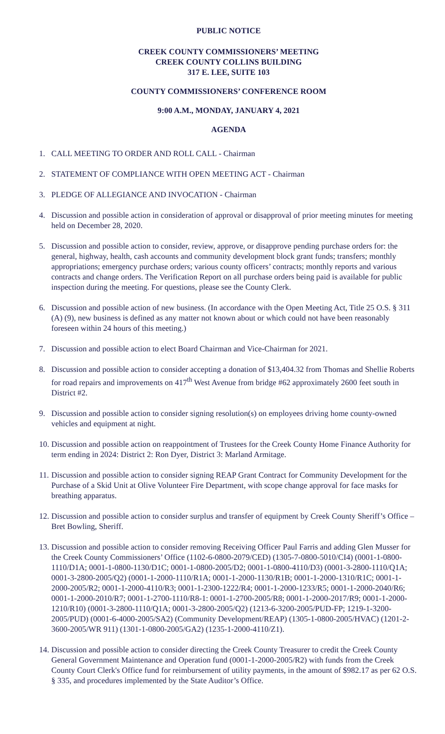PUBLIC NOTICE
CREEK COUNTY COMMISSIONERS’ MEETING
CREEK COUNTY COLLINS BUILDING
317 E. LEE, SUITE 103
COUNTY COMMISSIONERS’ CONFERENCE ROOM
9:00 A.M., MONDAY, JANUARY 4, 2021
AGENDA
1. CALL MEETING TO ORDER AND ROLL CALL - Chairman
2. STATEMENT OF COMPLIANCE WITH OPEN MEETING ACT - Chairman
3. PLEDGE OF ALLEGIANCE AND INVOCATION - Chairman
4. Discussion and possible action in consideration of approval or disapproval of prior meeting minutes for meeting held on December 28, 2020.
5. Discussion and possible action to consider, review, approve, or disapprove pending purchase orders for: the general, highway, health, cash accounts and community development block grant funds; transfers; monthly appropriations; emergency purchase orders; various county officers’ contracts; monthly reports and various contracts and change orders. The Verification Report on all purchase orders being paid is available for public inspection during the meeting. For questions, please see the County Clerk.
6. Discussion and possible action of new business. (In accordance with the Open Meeting Act, Title 25 O.S. § 311 (A) (9), new business is defined as any matter not known about or which could not have been reasonably foreseen within 24 hours of this meeting.)
7. Discussion and possible action to elect Board Chairman and Vice-Chairman for 2021.
8. Discussion and possible action to consider accepting a donation of $13,404.32 from Thomas and Shellie Roberts for road repairs and improvements on 417<sup>th</sup> West Avenue from bridge #62 approximately 2600 feet south in District #2.
9. Discussion and possible action to consider signing resolution(s) on employees driving home county-owned vehicles and equipment at night.
10. Discussion and possible action on reappointment of Trustees for the Creek County Home Finance Authority for term ending in 2024: District 2: Ron Dyer, District 3: Marland Armitage.
11. Discussion and possible action to consider signing REAP Grant Contract for Community Development for the Purchase of a Skid Unit at Olive Volunteer Fire Department, with scope change approval for face masks for breathing apparatus.
12. Discussion and possible action to consider surplus and transfer of equipment by Creek County Sheriff’s Office – Bret Bowling, Sheriff.
13. Discussion and possible action to consider removing Receiving Officer Paul Farris and adding Glen Musser for the Creek County Commissioners’ Office (1102-6-0800-2079/CED) (1305-7-0800-5010/CI4) (0001-1-0800-1110/D1A; 0001-1-0800-1130/D1C; 0001-1-0800-2005/D2; 0001-1-0800-4110/D3) (0001-3-2800-1110/Q1A; 0001-3-2800-2005/Q2) (0001-1-2000-1110/R1A; 0001-1-2000-1130/R1B; 0001-1-2000-1310/R1C; 0001-1-2000-2005/R2; 0001-1-2000-4110/R3; 0001-1-2300-1222/R4; 0001-1-2000-1233/R5; 0001-1-2000-2040/R6; 0001-1-2000-2010/R7; 0001-1-2700-1110/R8-1: 0001-1-2700-2005/R8; 0001-1-2000-2017/R9; 0001-1-2000-1210/R10) (0001-3-2800-1110/Q1A; 0001-3-2800-2005/Q2) (1213-6-3200-2005/PUD-FP; 1219-1-3200-2005/PUD) (0001-6-4000-2005/SA2) (Community Development/REAP) (1305-1-0800-2005/HVAC) (1201-2-3600-2005/WR 911) (1301-1-0800-2005/GA2) (1235-1-2000-4110/Z1).
14. Discussion and possible action to consider directing the Creek County Treasurer to credit the Creek County General Government Maintenance and Operation fund (0001-1-2000-2005/R2) with funds from the Creek County Court Clerk's Office fund for reimbursement of utility payments, in the amount of $982.17 as per 62 O.S. § 335, and procedures implemented by the State Auditor’s Office.